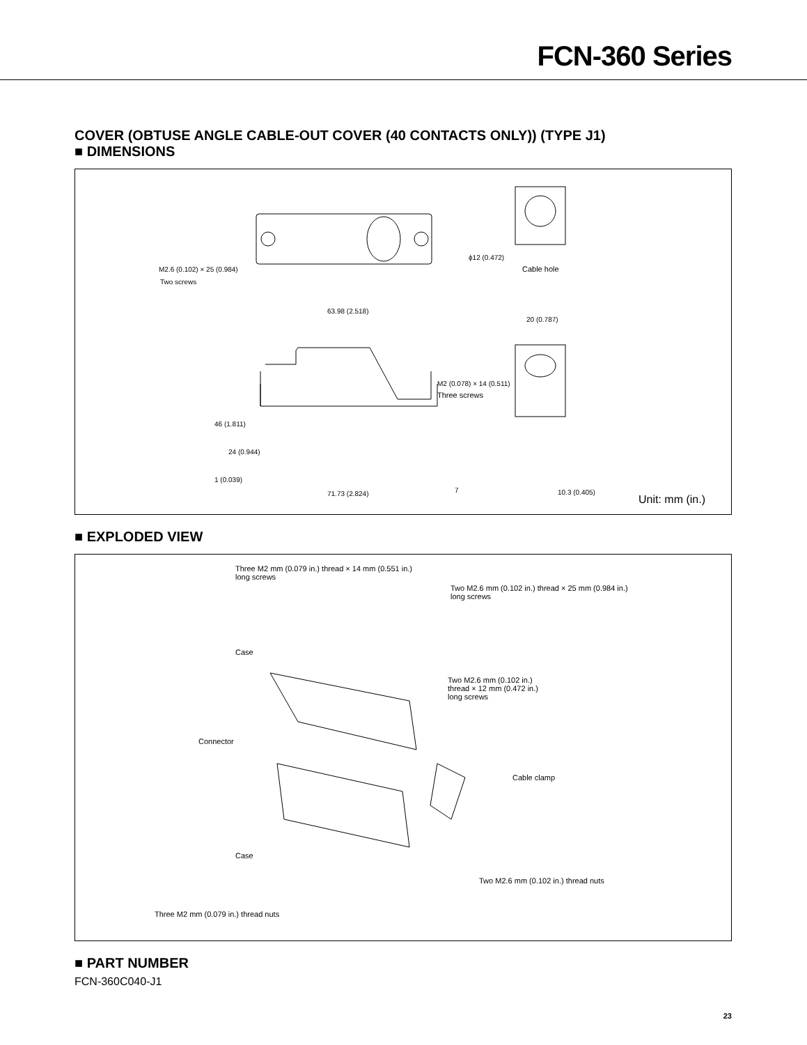FCN-360 Series
COVER (OBTUSE ANGLE CABLE-OUT COVER (40 CONTACTS ONLY)) (TYPE J1)
■ DIMENSIONS
M2.6 (0.102) × 25 (0.984)
Two screws
ϕ12 (0.472)
Cable hole
63.98 (2.518)
20 (0.787)
M2 (0.078) × 14 (0.511)
Three screws
46 (1.811)
24 (0.944)
1 (0.039)
7 71.73 (2.824) 10.3 (0.405)
Unit: mm (in.)
■ EXPLODED VIEW
Three M2 mm (0.079 in.) thread × 14 mm (0.551 in.)
long screws
Two M2.6 mm (0.102 in.) thread × 25 mm (0.984 in.)
long screws
Case
Two M2.6 mm (0.102 in.)
thread × 12 mm (0.472 in.)
long screws
Connector
Cable clamp
Case
Two M2.6 mm (0.102 in.) thread nuts
Three M2 mm (0.079 in.) thread nuts
■ PART NUMBER
FCN-360C040-J1
23